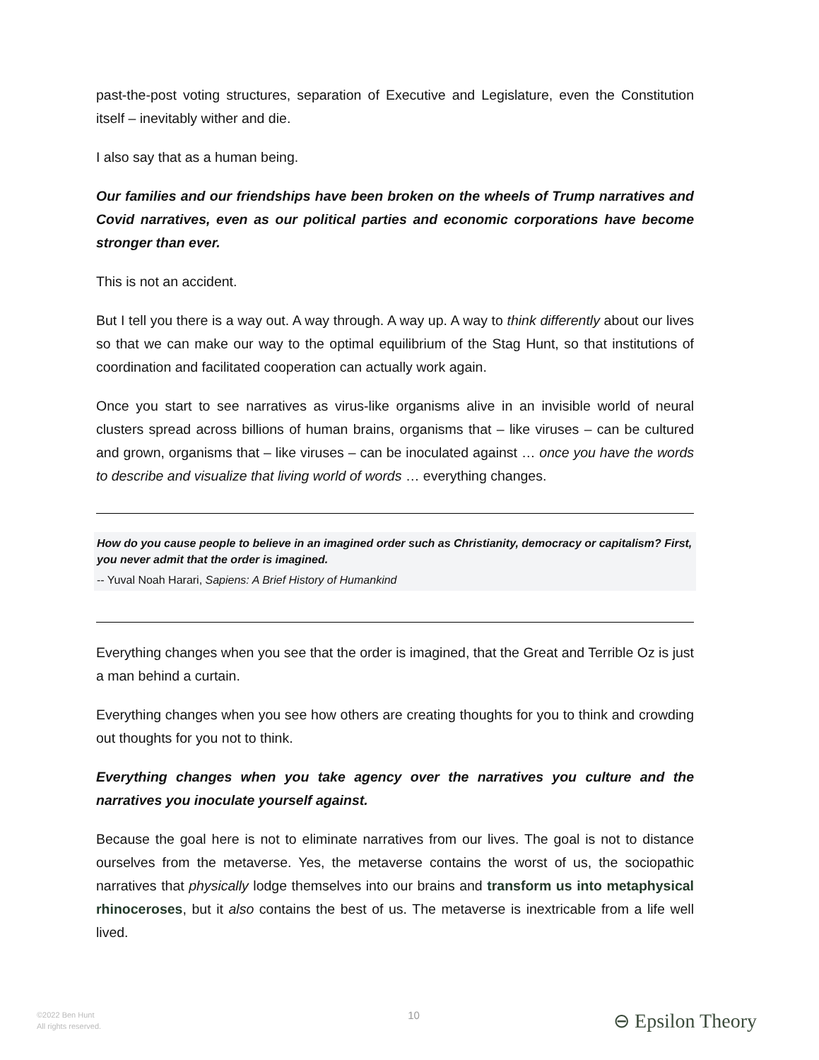past-the-post voting structures, separation of Executive and Legislature, even the Constitution itself – inevitably wither and die.
I also say that as a human being.
Our families and our friendships have been broken on the wheels of Trump narratives and Covid narratives, even as our political parties and economic corporations have become stronger than ever.
This is not an accident.
But I tell you there is a way out. A way through. A way up. A way to think differently about our lives so that we can make our way to the optimal equilibrium of the Stag Hunt, so that institutions of coordination and facilitated cooperation can actually work again.
Once you start to see narratives as virus-like organisms alive in an invisible world of neural clusters spread across billions of human brains, organisms that – like viruses – can be cultured and grown, organisms that – like viruses – can be inoculated against … once you have the words to describe and visualize that living world of words … everything changes.
How do you cause people to believe in an imagined order such as Christianity, democracy or capitalism? First, you never admit that the order is imagined.
-- Yuval Noah Harari, Sapiens: A Brief History of Humankind
Everything changes when you see that the order is imagined, that the Great and Terrible Oz is just a man behind a curtain.
Everything changes when you see how others are creating thoughts for you to think and crowding out thoughts for you not to think.
Everything changes when you take agency over the narratives you culture and the narratives you inoculate yourself against.
Because the goal here is not to eliminate narratives from our lives. The goal is not to distance ourselves from the metaverse. Yes, the metaverse contains the worst of us, the sociopathic narratives that physically lodge themselves into our brains and transform us into metaphysical rhinoceroses, but it also contains the best of us. The metaverse is inextricable from a life well lived.
©2022 Ben Hunt
All rights reserved.
10
⊖ Epsilon Theory